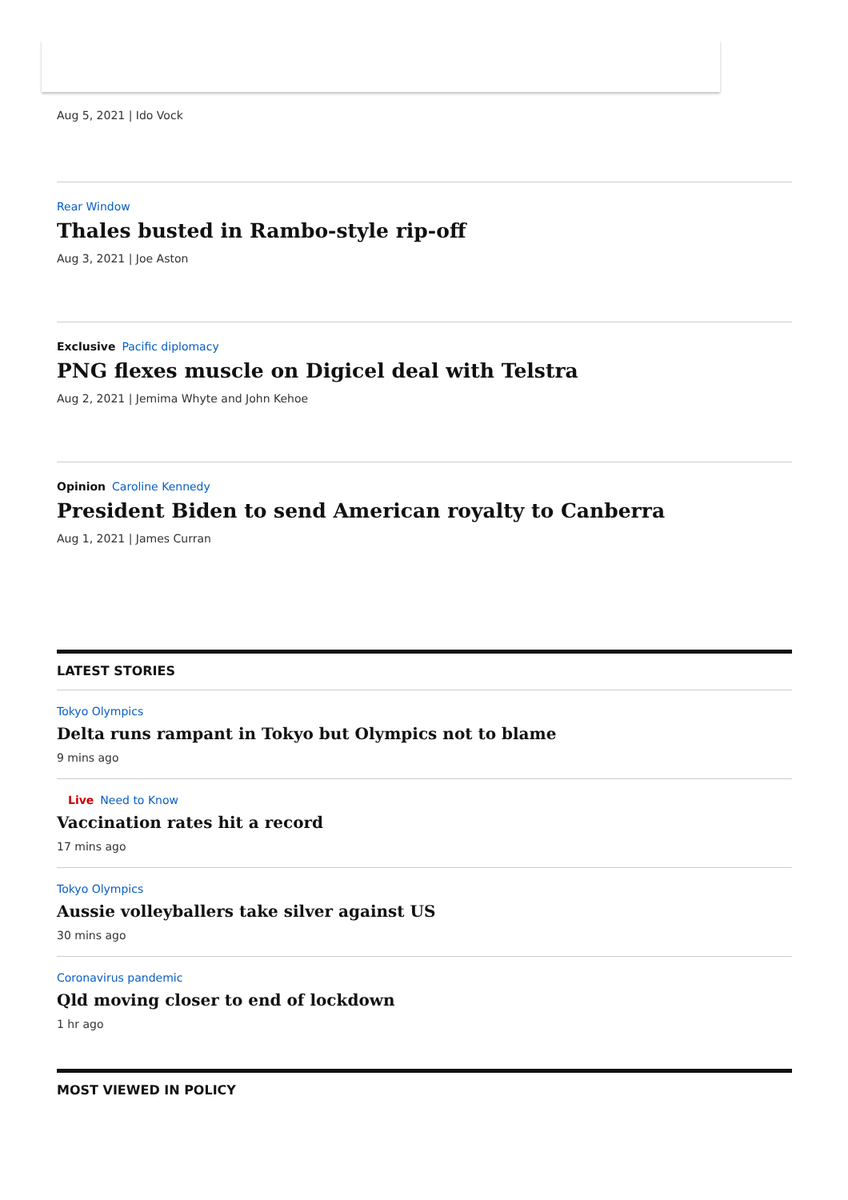Aug 5, 2021 | Ido Vock
Rear Window
Thales busted in Rambo-style rip-off
Aug 3, 2021 | Joe Aston
Exclusive Pacific diplomacy
PNG flexes muscle on Digicel deal with Telstra
Aug 2, 2021 | Jemima Whyte and John Kehoe
Opinion Caroline Kennedy
President Biden to send American royalty to Canberra
Aug 1, 2021 | James Curran
LATEST STORIES
Tokyo Olympics
Delta runs rampant in Tokyo but Olympics not to blame
9 mins ago
Live Need to Know
Vaccination rates hit a record
17 mins ago
Tokyo Olympics
Aussie volleyballers take silver against US
30 mins ago
Coronavirus pandemic
Qld moving closer to end of lockdown
1 hr ago
MOST VIEWED IN POLICY